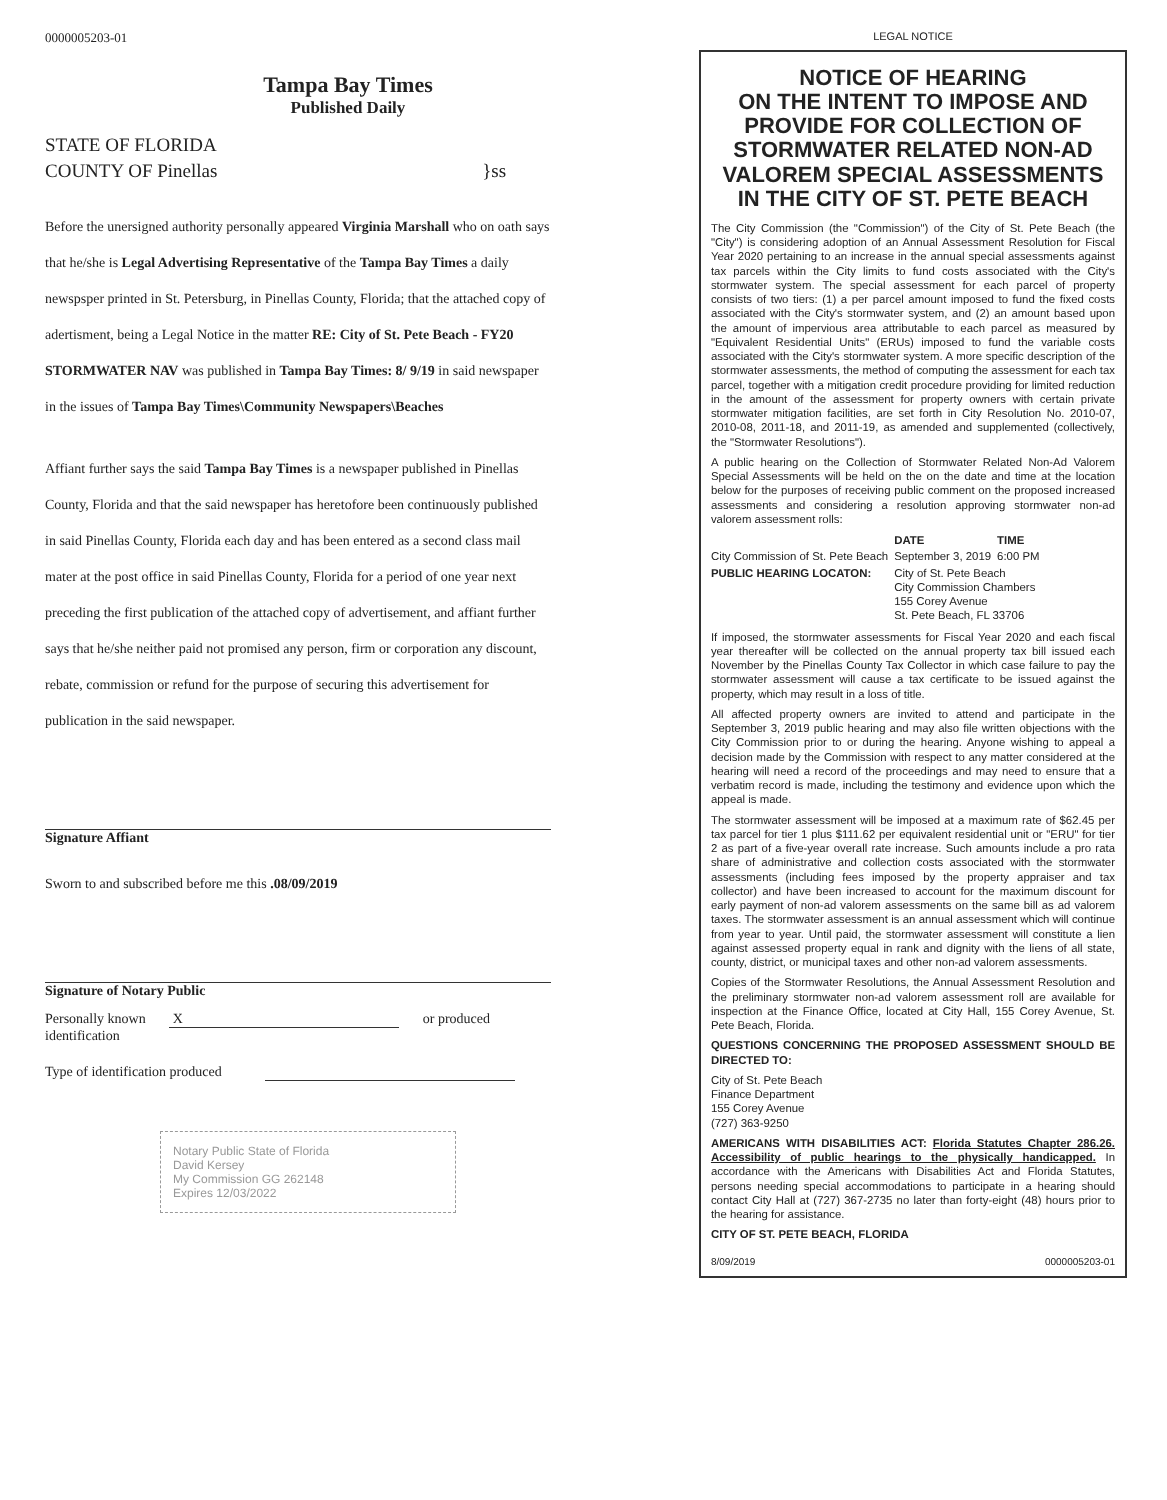0000005203-01
Tampa Bay Times
Published Daily
STATE OF FLORIDA
COUNTY OF Pinellas }ss
Before the unersigned authority personally appeared Virginia Marshall who on oath says that he/she is Legal Advertising Representative of the Tampa Bay Times a daily newspsper printed in St. Petersburg, in Pinellas County, Florida; that the attached copy of adertisment, being a Legal Notice in the matter RE: City of St. Pete Beach - FY20 STORMWATER NAV was published in Tampa Bay Times: 8/ 9/19 in said newspaper in the issues of Tampa Bay Times\Community Newspapers\Beaches
Affiant further says the said Tampa Bay Times is a newspaper published in Pinellas County, Florida and that the said newspaper has heretofore been continuously published in said Pinellas County, Florida each day and has been entered as a second class mail mater at the post office in said Pinellas County, Florida for a period of one year next preceding the first publication of the attached copy of advertisement, and affiant further says that he/she neither paid not promised any person, firm or corporation any discount, rebate, commission or refund for the purpose of securing this advertisement for publication in the said newspaper.
Signature Affiant
Sworn to and subscribed before me this .08/09/2019
Signature of Notary Public
Personally known X or produced identification
Type of identification produced
Notary Public State of Florida
David Kersey
My Commission GG 262148
Expires 12/03/2022
LEGAL NOTICE
NOTICE OF HEARING
ON THE INTENT TO IMPOSE AND PROVIDE FOR COLLECTION OF STORMWATER RELATED NON-AD VALOREM SPECIAL ASSESSMENTS IN THE CITY OF ST. PETE BEACH
The City Commission (the "Commission") of the City of St. Pete Beach (the "City") is considering adoption of an Annual Assessment Resolution for Fiscal Year 2020 pertaining to an increase in the annual special assessments against tax parcels within the City limits to fund costs associated with the City's stormwater system. The special assessment for each parcel of property consists of two tiers: (1) a per parcel amount imposed to fund the fixed costs associated with the City's stormwater system, and (2) an amount based upon the amount of impervious area attributable to each parcel as measured by "Equivalent Residential Units" (ERUs) imposed to fund the variable costs associated with the City's stormwater system. A more specific description of the stormwater assessments, the method of computing the assessment for each tax parcel, together with a mitigation credit procedure providing for limited reduction in the amount of the assessment for property owners with certain private stormwater mitigation facilities, are set forth in City Resolution No. 2010-07, 2010-08, 2011-18, and 2011-19, as amended and supplemented (collectively, the "Stormwater Resolutions").
A public hearing on the Collection of Stormwater Related Non-Ad Valorem Special Assessments will be held on the on the date and time at the location below for the purposes of receiving public comment on the proposed increased assessments and considering a resolution approving stormwater non-ad valorem assessment rolls:
| | DATE | TIME |
| --- | --- | --- |
| City Commission of St. Pete Beach | September 3, 2019 | 6:00 PM |
| PUBLIC HEARING LOCATON: | City of St. Pete Beach City Commission Chambers 155 Corey Avenue St. Pete Beach, FL 33706 | |
If imposed, the stormwater assessments for Fiscal Year 2020 and each fiscal year thereafter will be collected on the annual property tax bill issued each November by the Pinellas County Tax Collector in which case failure to pay the stormwater assessment will cause a tax certificate to be issued against the property, which may result in a loss of title.
All affected property owners are invited to attend and participate in the September 3, 2019 public hearing and may also file written objections with the City Commission prior to or during the hearing. Anyone wishing to appeal a decision made by the Commission with respect to any matter considered at the hearing will need a record of the proceedings and may need to ensure that a verbatim record is made, including the testimony and evidence upon which the appeal is made.
The stormwater assessment will be imposed at a maximum rate of $62.45 per tax parcel for tier 1 plus $111.62 per equivalent residential unit or "ERU" for tier 2 as part of a five-year overall rate increase. Such amounts include a pro rata share of administrative and collection costs associated with the stormwater assessments (including fees imposed by the property appraiser and tax collector) and have been increased to account for the maximum discount for early payment of non-ad valorem assessments on the same bill as ad valorem taxes. The stormwater assessment is an annual assessment which will continue from year to year. Until paid, the stormwater assessment will constitute a lien against assessed property equal in rank and dignity with the liens of all state, county, district, or municipal taxes and other non-ad valorem assessments.
Copies of the Stormwater Resolutions, the Annual Assessment Resolution and the preliminary stormwater non-ad valorem assessment roll are available for inspection at the Finance Office, located at City Hall, 155 Corey Avenue, St. Pete Beach, Florida.
QUESTIONS CONCERNING THE PROPOSED ASSESSMENT SHOULD BE DIRECTED TO:
City of St. Pete Beach
Finance Department
155 Corey Avenue
(727) 363-9250
AMERICANS WITH DISABILITIES ACT: Florida Statutes Chapter 286.26. Accessibility of public hearings to the physically handicapped. In accordance with the Americans with Disabilities Act and Florida Statutes, persons needing special accommodations to participate in a hearing should contact City Hall at (727) 367-2735 no later than forty-eight (48) hours prior to the hearing for assistance.
CITY OF ST. PETE BEACH, FLORIDA
8/09/2019 0000005203-01